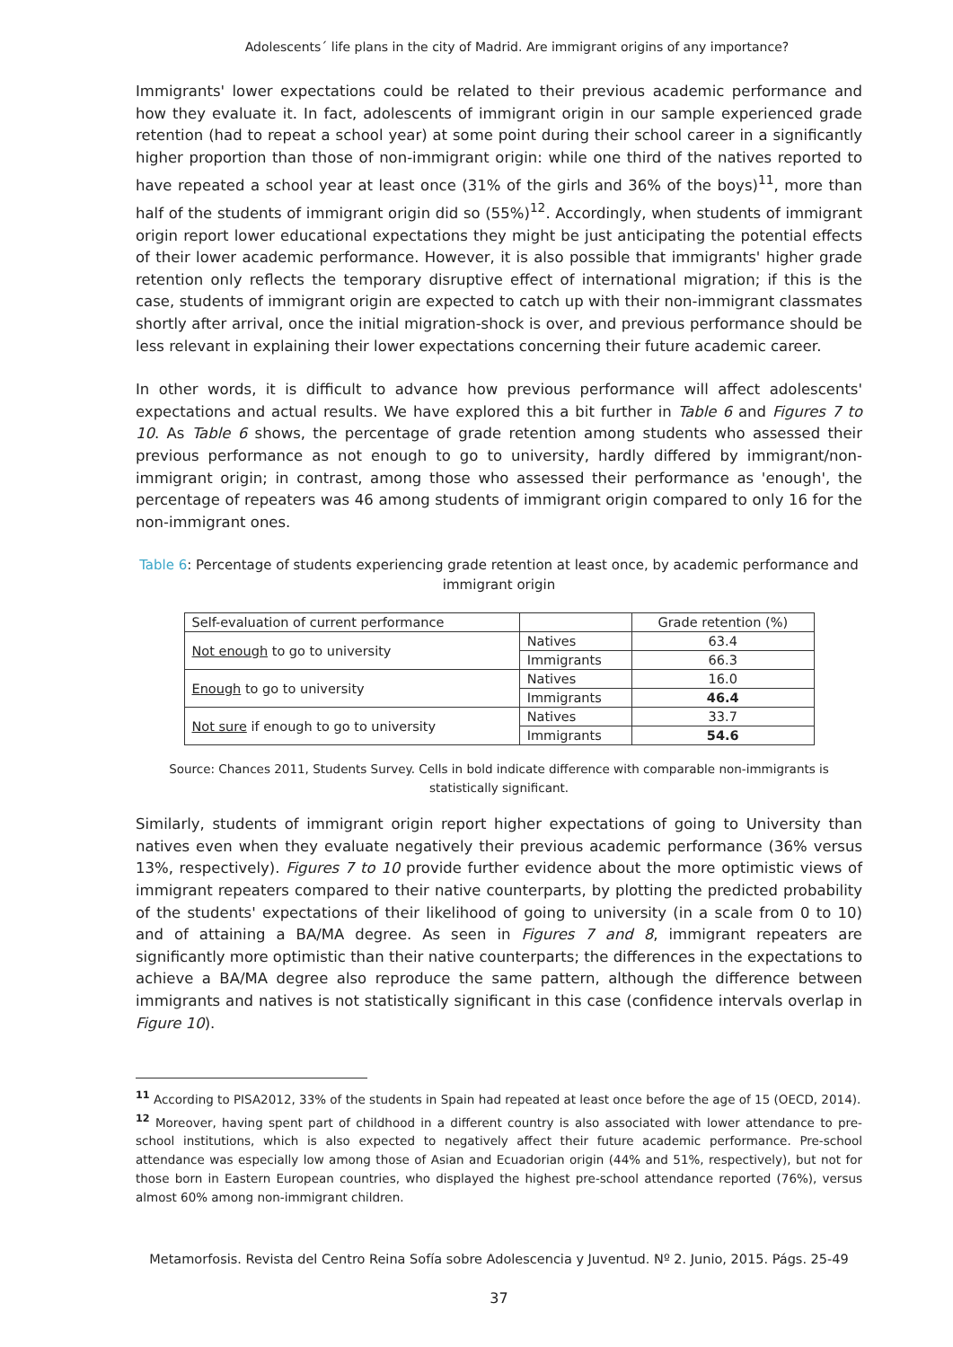Adolescents´ life plans in the city of Madrid. Are immigrant origins of any importance?
Immigrants' lower expectations could be related to their previous academic performance and how they evaluate it. In fact, adolescents of immigrant origin in our sample experienced grade retention (had to repeat a school year) at some point during their school career in a significantly higher proportion than those of non-immigrant origin: while one third of the natives reported to have repeated a school year at least once (31% of the girls and 36% of the boys)<sup>11</sup>, more than half of the students of immigrant origin did so (55%)<sup>12</sup>. Accordingly, when students of immigrant origin report lower educational expectations they might be just anticipating the potential effects of their lower academic performance. However, it is also possible that immigrants' higher grade retention only reflects the temporary disruptive effect of international migration; if this is the case, students of immigrant origin are expected to catch up with their non-immigrant classmates shortly after arrival, once the initial migration-shock is over, and previous performance should be less relevant in explaining their lower expectations concerning their future academic career.
In other words, it is difficult to advance how previous performance will affect adolescents' expectations and actual results. We have explored this a bit further in Table 6 and Figures 7 to 10. As Table 6 shows, the percentage of grade retention among students who assessed their previous performance as not enough to go to university, hardly differed by immigrant/non-immigrant origin; in contrast, among those who assessed their performance as 'enough', the percentage of repeaters was 46 among students of immigrant origin compared to only 16 for the non-immigrant ones.
Table 6: Percentage of students experiencing grade retention at least once, by academic performance and immigrant origin
| Self-evaluation of current performance | | Grade retention (%) |
| --- | --- | --- |
| Not enough to go to university | Natives | 63.4 |
| | Immigrants | 66.3 |
| Enough to go to university | Natives | 16.0 |
| | Immigrants | 46.4 |
| Not sure if enough to go to university | Natives | 33.7 |
| | Immigrants | 54.6 |
Source: Chances 2011, Students Survey. Cells in bold indicate difference with comparable non-immigrants is statistically significant.
Similarly, students of immigrant origin report higher expectations of going to University than natives even when they evaluate negatively their previous academic performance (36% versus 13%, respectively). Figures 7 to 10 provide further evidence about the more optimistic views of immigrant repeaters compared to their native counterparts, by plotting the predicted probability of the students' expectations of their likelihood of going to university (in a scale from 0 to 10) and of attaining a BA/MA degree. As seen in Figures 7 and 8, immigrant repeaters are significantly more optimistic than their native counterparts; the differences in the expectations to achieve a BA/MA degree also reproduce the same pattern, although the difference between immigrants and natives is not statistically significant in this case (confidence intervals overlap in Figure 10).
<sup>11</sup> According to PISA2012, 33% of the students in Spain had repeated at least once before the age of 15 (OECD, 2014).
<sup>12</sup> Moreover, having spent part of childhood in a different country is also associated with lower attendance to pre-school institutions, which is also expected to negatively affect their future academic performance. Pre-school attendance was especially low among those of Asian and Ecuadorian origin (44% and 51%, respectively), but not for those born in Eastern European countries, who displayed the highest pre-school attendance reported (76%), versus almost 60% among non-immigrant children.
Metamorfosis. Revista del Centro Reina Sofía sobre Adolescencia y Juventud. Nº 2. Junio, 2015. Págs. 25-49
37